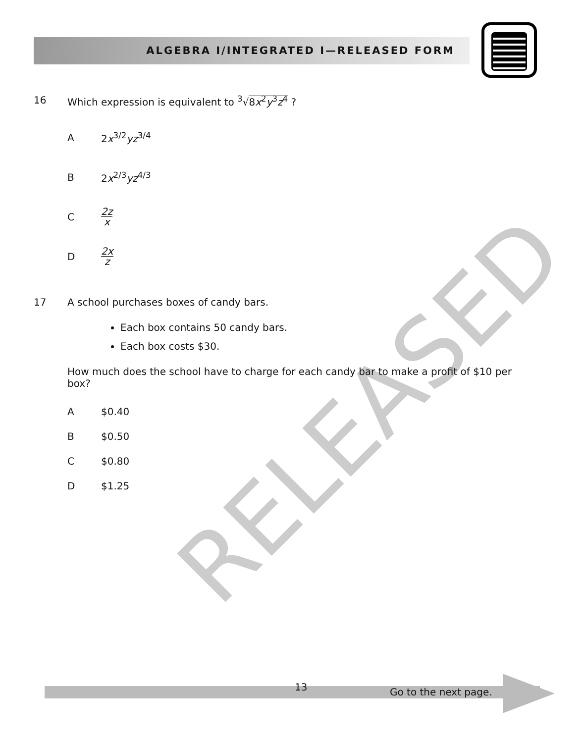ALGEBRA I/INTEGRATED I—RELEASED FORM
RELEASED
16 Which expression is equivalent to <sup>3</sup>√8x<sup>2</sup>y<sup>3</sup>z<sup>4</sup> ?
A 2x<sup>3/2</sup>yz<sup>3/4</sup>
B 2x<sup>2/3</sup>yz<sup>4/3</sup>
C 2z x
D 2x z
17 A school purchases boxes of candy bars.
Each box contains 50 candy bars.
Each box costs $30.
How much does the school have to charge for each candy bar to make a profit of $10 per box?
A $0.40
B $0.50
C $0.80
D $1.25
13 Go to the next page.